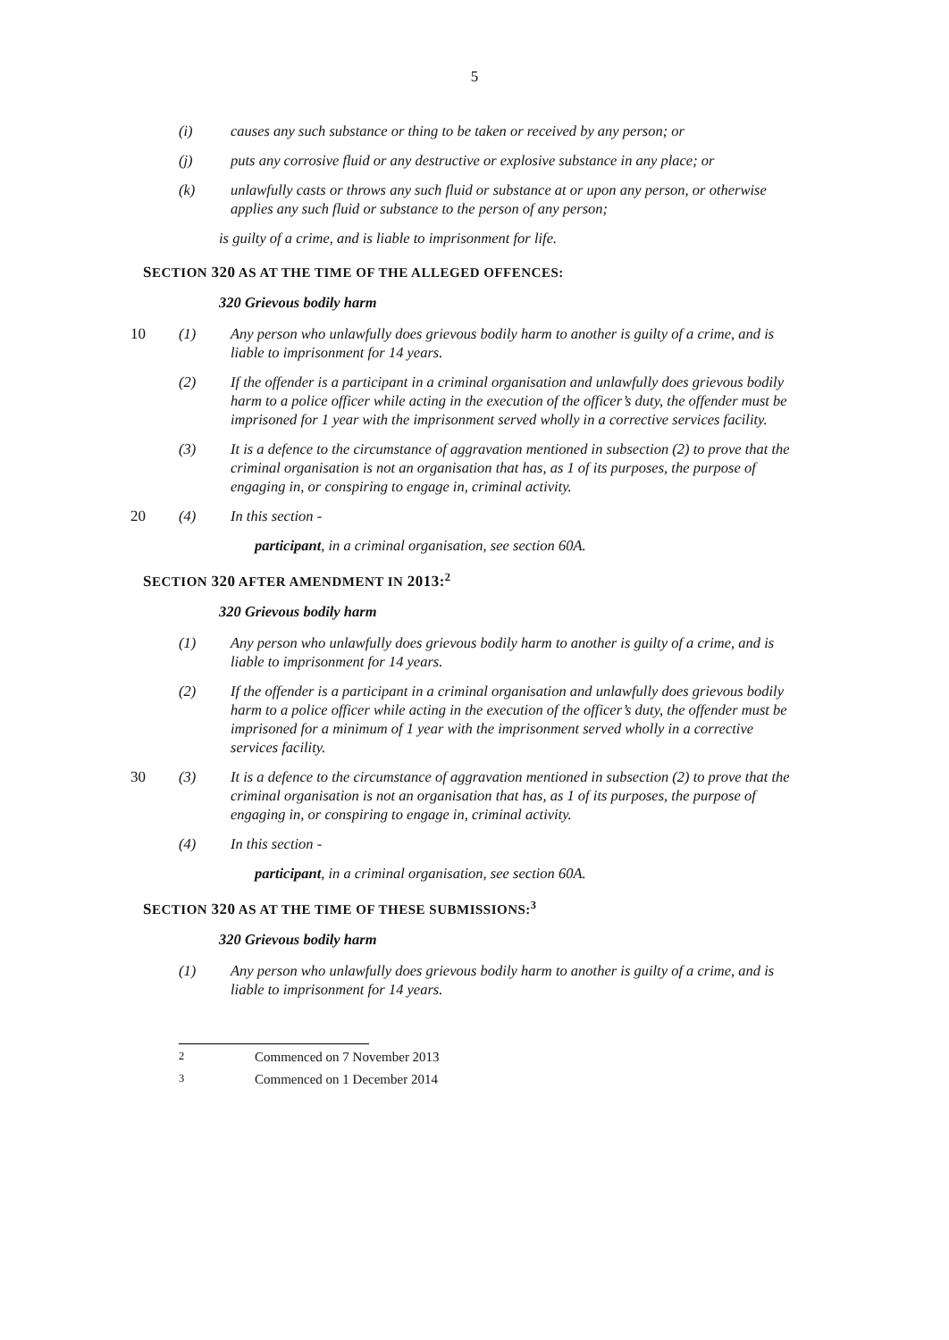5
(i) causes any such substance or thing to be taken or received by any person; or
(j) puts any corrosive fluid or any destructive or explosive substance in any place; or
(k) unlawfully casts or throws any such fluid or substance at or upon any person, or otherwise applies any such fluid or substance to the person of any person;
is guilty of a crime, and is liable to imprisonment for life.
SECTION 320 AS AT THE TIME OF THE ALLEGED OFFENCES:
320 Grievous bodily harm
10 (1) Any person who unlawfully does grievous bodily harm to another is guilty of a crime, and is liable to imprisonment for 14 years.
(2) If the offender is a participant in a criminal organisation and unlawfully does grievous bodily harm to a police officer while acting in the execution of the officer’s duty, the offender must be imprisoned for 1 year with the imprisonment served wholly in a corrective services facility.
(3) It is a defence to the circumstance of aggravation mentioned in subsection (2) to prove that the criminal organisation is not an organisation that has, as 1 of its purposes, the purpose of engaging in, or conspiring to engage in, criminal activity.
20 (4) In this section -
participant, in a criminal organisation, see section 60A.
SECTION 320 AFTER AMENDMENT IN 2013:<sup>2</sup>
320 Grievous bodily harm
(1) Any person who unlawfully does grievous bodily harm to another is guilty of a crime, and is liable to imprisonment for 14 years.
(2) If the offender is a participant in a criminal organisation and unlawfully does grievous bodily harm to a police officer while acting in the execution of the officer’s duty, the offender must be imprisoned for a minimum of 1 year with the imprisonment served wholly in a corrective services facility.
30 (3) It is a defence to the circumstance of aggravation mentioned in subsection (2) to prove that the criminal organisation is not an organisation that has, as 1 of its purposes, the purpose of engaging in, or conspiring to engage in, criminal activity.
(4) In this section -
participant, in a criminal organisation, see section 60A.
SECTION 320 AS AT THE TIME OF THESE SUBMISSIONS:<sup>3</sup>
320 Grievous bodily harm
(1) Any person who unlawfully does grievous bodily harm to another is guilty of a crime, and is liable to imprisonment for 14 years.
<sup>2</sup> Commenced on 7 November 2013
<sup>3</sup> Commenced on 1 December 2014